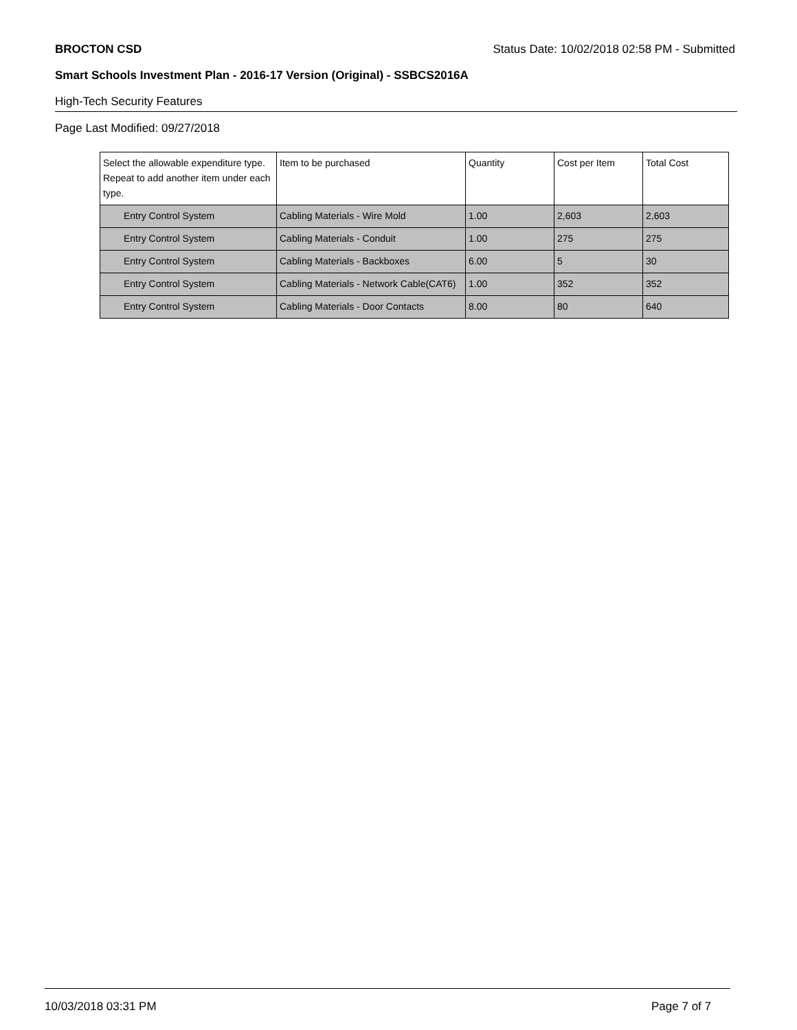BROCTON CSD Status Date: 10/02/2018 02:58 PM - Submitted
Smart Schools Investment Plan - 2016-17 Version (Original) - SSBCS2016A
High-Tech Security Features
Page Last Modified: 09/27/2018
| Select the allowable expenditure type. Repeat to add another item under each type. | Item to be purchased | Quantity | Cost per Item | Total Cost |
| --- | --- | --- | --- | --- |
| Entry Control System | Cabling Materials - Wire Mold | 1.00 | 2,603 | 2,603 |
| Entry Control System | Cabling Materials - Conduit | 1.00 | 275 | 275 |
| Entry Control System | Cabling Materials - Backboxes | 6.00 | 5 | 30 |
| Entry Control System | Cabling Materials - Network Cable(CAT6) | 1.00 | 352 | 352 |
| Entry Control System | Cabling Materials - Door Contacts | 8.00 | 80 | 640 |
10/03/2018 03:31 PM Page 7 of 7